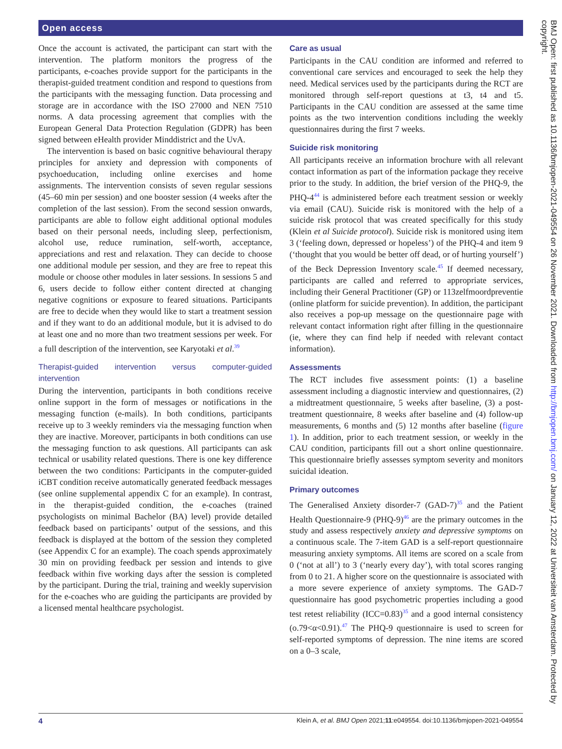Open access
Once the account is activated, the participant can start with the intervention. The platform monitors the progress of the participants, e-coaches provide support for the participants in the therapist-guided treatment condition and respond to questions from the participants with the messaging function. Data processing and storage are in accordance with the ISO 27000 and NEN 7510 norms. A data processing agreement that complies with the European General Data Protection Regulation (GDPR) has been signed between eHealth provider Minddistrict and the UvA.
The intervention is based on basic cognitive behavioural therapy principles for anxiety and depression with components of psychoeducation, including online exercises and home assignments. The intervention consists of seven regular sessions (45–60 min per session) and one booster session (4 weeks after the completion of the last session). From the second session onwards, participants are able to follow eight additional optional modules based on their personal needs, including sleep, perfectionism, alcohol use, reduce rumination, self-worth, acceptance, appreciations and rest and relaxation. They can decide to choose one additional module per session, and they are free to repeat this module or choose other modules in later sessions. In sessions 5 and 6, users decide to follow either content directed at changing negative cognitions or exposure to feared situations. Participants are free to decide when they would like to start a treatment session and if they want to do an additional module, but it is advised to do at least one and no more than two treatment sessions per week. For a full description of the intervention, see Karyotaki et al.<sup>39</sup>
Therapist-guided intervention versus computer-guided intervention
During the intervention, participants in both conditions receive online support in the form of messages or notifications in the messaging function (e-mails). In both conditions, participants receive up to 3 weekly reminders via the messaging function when they are inactive. Moreover, participants in both conditions can use the messaging function to ask questions. All participants can ask technical or usability related questions. There is one key difference between the two conditions: Participants in the computer-guided iCBT condition receive automatically generated feedback messages (see online supplemental appendix C for an example). In contrast, in the therapist-guided condition, the e-coaches (trained psychologists on minimal Bachelor (BA) level) provide detailed feedback based on participants’ output of the sessions, and this feedback is displayed at the bottom of the session they completed (see Appendix C for an example). The coach spends approximately 30 min on providing feedback per session and intends to give feedback within five working days after the session is completed by the participant. During the trial, training and weekly supervision for the e-coaches who are guiding the participants are provided by a licensed mental healthcare psychologist.
Care as usual
Participants in the CAU condition are informed and referred to conventional care services and encouraged to seek the help they need. Medical services used by the participants during the RCT are monitored through self-report questions at t3, t4 and t5. Participants in the CAU condition are assessed at the same time points as the two intervention conditions including the weekly questionnaires during the first 7 weeks.
Suicide risk monitoring
All participants receive an information brochure with all relevant contact information as part of the information package they receive prior to the study. In addition, the brief version of the PHQ-9, the PHQ-4<sup>44</sup> is administered before each treatment session or weekly via email (CAU). Suicide risk is monitored with the help of a suicide risk protocol that was created specifically for this study (Klein et al Suicide protocol). Suicide risk is monitored using item 3 (‘feeling down, depressed or hopeless’) of the PHQ-4 and item 9 (‘thought that you would be better off dead, or of hurting yourself’) of the Beck Depression Inventory scale.<sup>45</sup> If deemed necessary, participants are called and referred to appropriate services, including their General Practitioner (GP) or 113zelfmoordpreventie (online platform for suicide prevention). In addition, the participant also receives a pop-up message on the questionnaire page with relevant contact information right after filling in the questionnaire (ie, where they can find help if needed with relevant contact information).
Assessments
The RCT includes five assessment points: (1) a baseline assessment including a diagnostic interview and questionnaires, (2) a midtreatment questionnaire, 5 weeks after baseline, (3) a post-treatment questionnaire, 8 weeks after baseline and (4) follow-up measurements, 6 months and (5) 12 months after baseline (figure 1). In addition, prior to each treatment session, or weekly in the CAU condition, participants fill out a short online questionnaire. This questionnaire briefly assesses symptom severity and monitors suicidal ideation.
Primary outcomes
The Generalised Anxiety disorder-7 (GAD-7)<sup>35</sup> and the Patient Health Questionnaire-9 (PHQ-9)<sup>46</sup> are the primary outcomes in the study and assess respectively anxiety and depressive symptoms on a continuous scale. The 7-item GAD is a self-report questionnaire measuring anxiety symptoms. All items are scored on a scale from 0 (‘not at all’) to 3 (‘nearly every day’), with total scores ranging from 0 to 21. A higher score on the questionnaire is associated with a more severe experience of anxiety symptoms. The GAD-7 questionnaire has good psychometric properties including a good test retest reliability (ICC=0.83)<sup>35</sup> and a good internal consistency (o.79<α<0.91).<sup>47</sup> The PHQ-9 questionnaire is used to screen for self-reported symptoms of depression. The nine items are scored on a 0–3 scale,
BMJ Open: first published as 10.1136/bmjopen-2021-049554 on 26 November 2021. Downloaded from http://bmjopen.bmj.com/ on January 12, 2022 at Universiteit van Amsterdam. Protected by copyright.
4 Klein A, et al. BMJ Open 2021;11:e049554. doi:10.1136/bmjopen-2021-049554